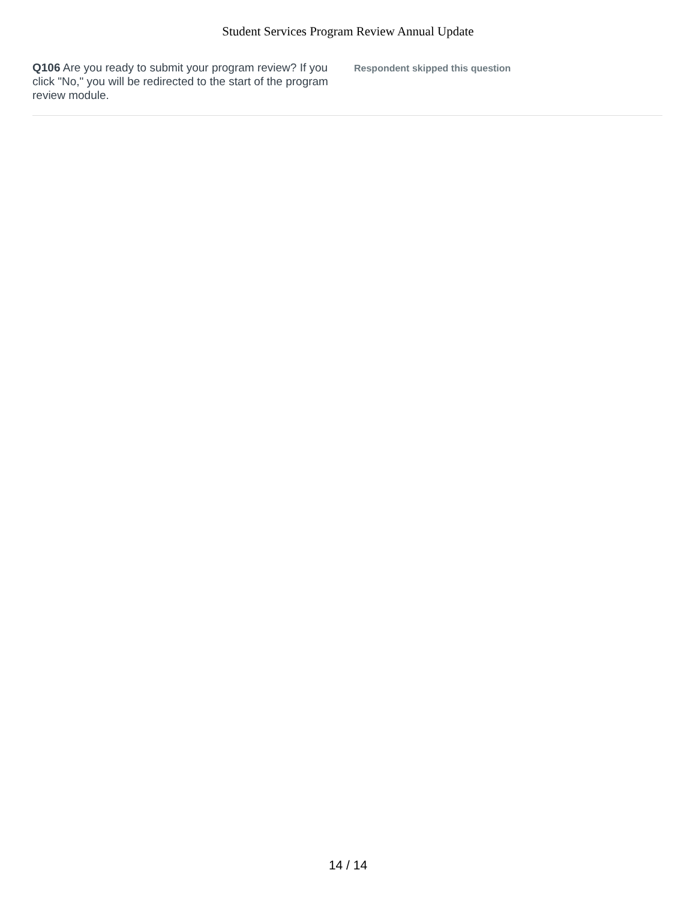Student Services Program Review Annual Update
Q106 Are you ready to submit your program review? If you click "No," you will be redirected to the start of the program review module.
Respondent skipped this question
14 / 14